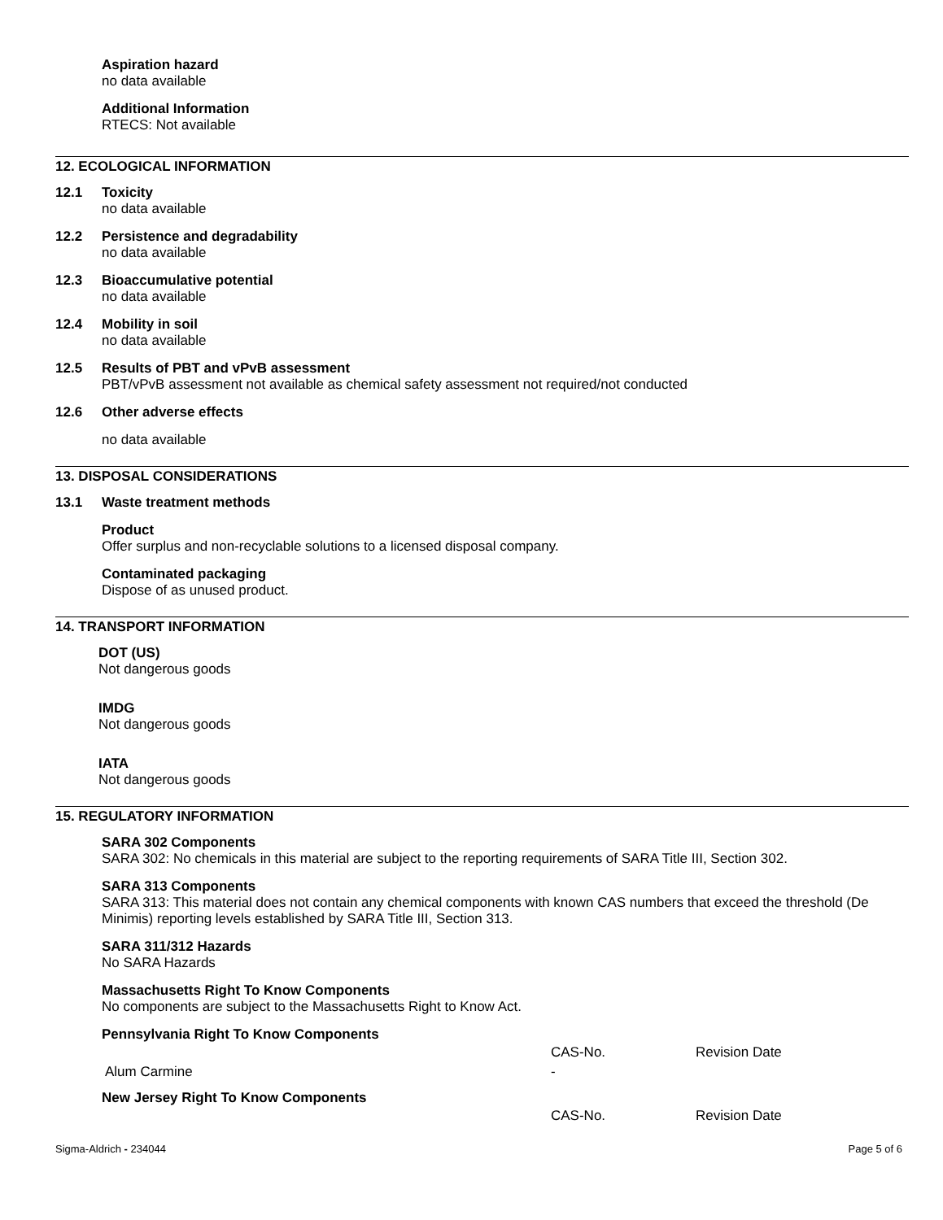Aspiration hazard
no data available
Additional Information
RTECS: Not available
12. ECOLOGICAL INFORMATION
12.1 Toxicity
no data available
12.2 Persistence and degradability
no data available
12.3 Bioaccumulative potential
no data available
12.4 Mobility in soil
no data available
12.5 Results of PBT and vPvB assessment
PBT/vPvB assessment not available as chemical safety assessment not required/not conducted
12.6 Other adverse effects
no data available
13. DISPOSAL CONSIDERATIONS
13.1 Waste treatment methods
Product
Offer surplus and non-recyclable solutions to a licensed disposal company.
Contaminated packaging
Dispose of as unused product.
14. TRANSPORT INFORMATION
DOT (US)
Not dangerous goods
IMDG
Not dangerous goods
IATA
Not dangerous goods
15. REGULATORY INFORMATION
SARA 302 Components
SARA 302: No chemicals in this material are subject to the reporting requirements of SARA Title III, Section 302.
SARA 313 Components
SARA 313: This material does not contain any chemical components with known CAS numbers that exceed the threshold (De Minimis) reporting levels established by SARA Title III, Section 313.
SARA 311/312 Hazards
No SARA Hazards
Massachusetts Right To Know Components
No components are subject to the Massachusetts Right to Know Act.
Pennsylvania Right To Know Components
| | CAS-No. | Revision Date |
| Alum Carmine | - | |
New Jersey Right To Know Components
| | CAS-No. | Revision Date |
Sigma-Aldrich - 234044 Page 5 of 6